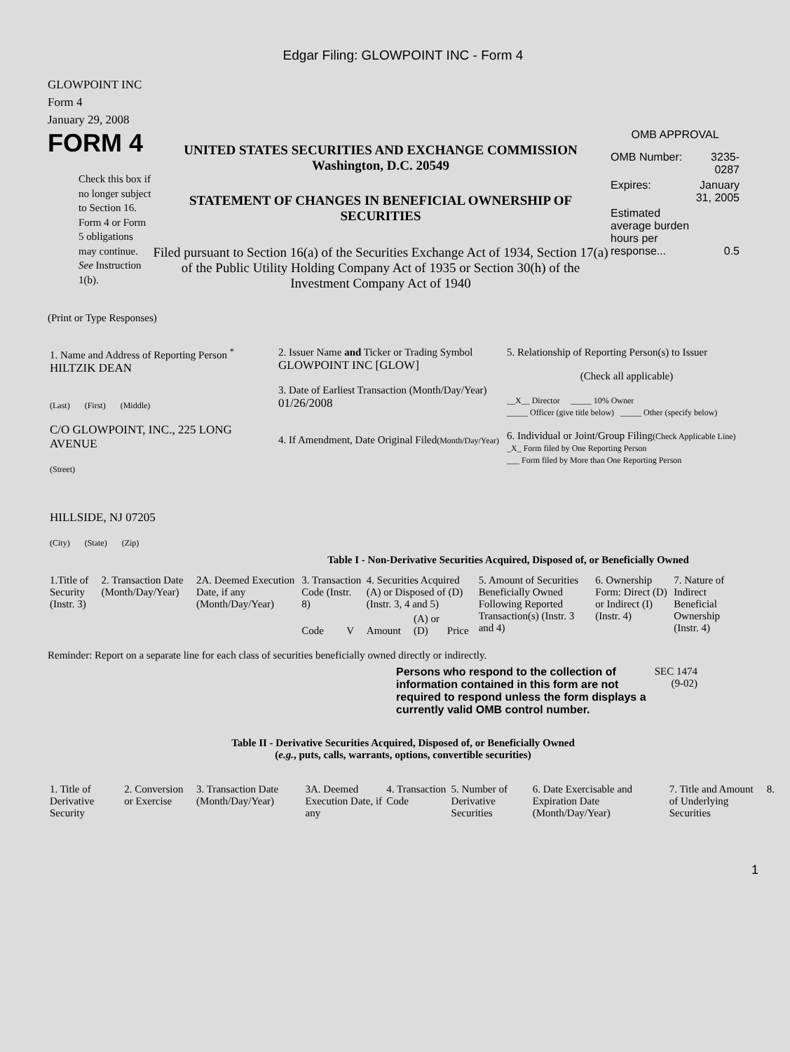Edgar Filing: GLOWPOINT INC - Form 4
GLOWPOINT INC
Form 4
January 29, 2008
FORM 4
Check this box if no longer subject to Section 16. Form 4 or Form 5 obligations may continue. See Instruction 1(b).
UNITED STATES SECURITIES AND EXCHANGE COMMISSION
Washington, D.C. 20549
STATEMENT OF CHANGES IN BENEFICIAL OWNERSHIP OF SECURITIES
Filed pursuant to Section 16(a) of the Securities Exchange Act of 1934, Section 17(a) of the Public Utility Holding Company Act of 1935 or Section 30(h) of the Investment Company Act of 1940
OMB APPROVAL
| OMB Number: | 3235-0287 |
| Expires: | January 31, 2005 |
| Estimated average burden hours per response... | 0.5 |
(Print or Type Responses)
| 1. Name and Address of Reporting Person <sup>*</sup> HILTZIK DEAN (Last) (First) (Middle) C/O GLOWPOINT, INC., 225 LONG AVENUE (Street) HILLSIDE, NJ 07205 (City) (State) (Zip) | 2. Issuer Name and Ticker or Trading Symbol GLOWPOINT INC [GLOW] 3. Date of Earliest Transaction (Month/Day/Year) 01/26/2008 4. If Amendment, Date Original Filed (Month/Day/Year) | 5. Relationship of Reporting Person(s) to Issuer (Check all applicable) __X__ Director _____ 10% Owner _____ Officer (give title below) _____ Other (specify below) 6. Individual or Joint/Group Filing (Check Applicable Line) _X_ Form filed by One Reporting Person ___ Form filed by More than One Reporting Person |
Table I - Non-Derivative Securities Acquired, Disposed of, or Beneficially Owned
| 1.Title of Security (Instr. 3) | 2. Transaction Date (Month/Day/Year) | 2A. Deemed Execution Date, if any (Month/Day/Year) | 3. Transaction Code (Instr. 8) | | 4. Securities Acquired (A) or Disposed of (D) (Instr. 3, 4 and 5) | | | 5. Amount of Securities Beneficially Owned Following Reported Transaction(s) (Instr. 3 and 4) | 6. Ownership Form: Direct (D) or Indirect (I) (Instr. 4) | 7. Nature of Indirect Beneficial Ownership (Instr. 4) |
| --- | --- | --- | --- | --- | --- | --- | --- | --- | --- | --- |
| | | | Code | V | Amount | (A) or (D) | Price | | | |
Reminder: Report on a separate line for each class of securities beneficially owned directly or indirectly.
Persons who respond to the collection of information contained in this form are not required to respond unless the form displays a currently valid OMB control number.
SEC 1474 (9-02)
Table II - Derivative Securities Acquired, Disposed of, or Beneficially Owned
(e.g., puts, calls, warrants, options, convertible securities)
| 1. Title of Derivative Security | 2. Conversion or Exercise | 3. Transaction Date (Month/Day/Year) | 3A. Deemed Execution Date, if any | 4. Transaction Code | 5. Number of Derivative Securities | 6. Date Exercisable and Expiration Date (Month/Day/Year) | 7. Title and Amount of Underlying Securities | 8. |
| --- | --- | --- | --- | --- | --- | --- | --- | --- |
1